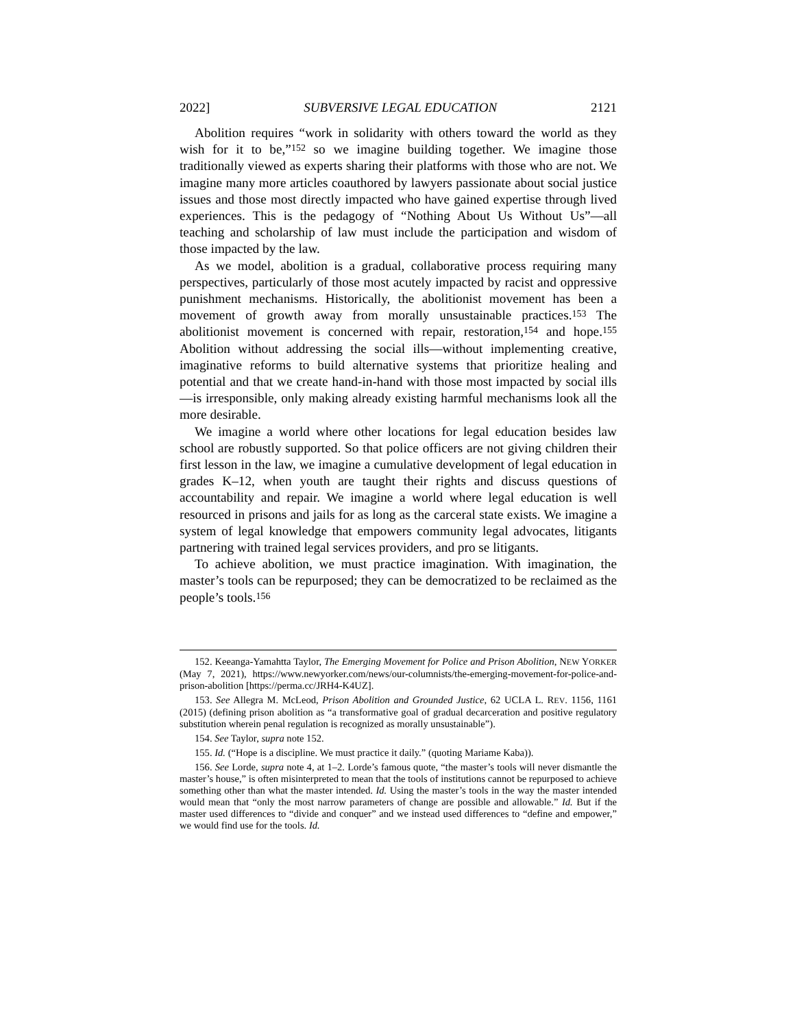2022] SUBVERSIVE LEGAL EDUCATION 2121
Abolition requires “work in solidarity with others toward the world as they wish for it to be,”<sup>152</sup> so we imagine building together. We imagine those traditionally viewed as experts sharing their platforms with those who are not. We imagine many more articles coauthored by lawyers passionate about social justice issues and those most directly impacted who have gained expertise through lived experiences. This is the pedagogy of “Nothing About Us Without Us”—all teaching and scholarship of law must include the participation and wisdom of those impacted by the law.
As we model, abolition is a gradual, collaborative process requiring many perspectives, particularly of those most acutely impacted by racist and oppressive punishment mechanisms. Historically, the abolitionist movement has been a movement of growth away from morally unsustainable practices.<sup>153</sup> The abolitionist movement is concerned with repair, restoration,<sup>154</sup> and hope.<sup>155</sup> Abolition without addressing the social ills—without implementing creative, imaginative reforms to build alternative systems that prioritize healing and potential and that we create hand-in-hand with those most impacted by social ills—is irresponsible, only making already existing harmful mechanisms look all the more desirable.
We imagine a world where other locations for legal education besides law school are robustly supported. So that police officers are not giving children their first lesson in the law, we imagine a cumulative development of legal education in grades K–12, when youth are taught their rights and discuss questions of accountability and repair. We imagine a world where legal education is well resourced in prisons and jails for as long as the carceral state exists. We imagine a system of legal knowledge that empowers community legal advocates, litigants partnering with trained legal services providers, and pro se litigants.
To achieve abolition, we must practice imagination. With imagination, the master’s tools can be repurposed; they can be democratized to be reclaimed as the people’s tools.<sup>156</sup>
152. Keeanga-Yamahtta Taylor, The Emerging Movement for Police and Prison Abolition, NEW YORKER (May 7, 2021), https://www.newyorker.com/news/our-columnists/the-emerging-movement-for-police-and-prison-abolition [https://perma.cc/JRH4-K4UZ].
153. See Allegra M. McLeod, Prison Abolition and Grounded Justice, 62 UCLA L. REV. 1156, 1161 (2015) (defining prison abolition as “a transformative goal of gradual decarceration and positive regulatory substitution wherein penal regulation is recognized as morally unsustainable”).
154. See Taylor, supra note 152.
155. Id. (“Hope is a discipline. We must practice it daily.” (quoting Mariame Kaba)).
156. See Lorde, supra note 4, at 1–2. Lorde’s famous quote, “the master’s tools will never dismantle the master’s house,” is often misinterpreted to mean that the tools of institutions cannot be repurposed to achieve something other than what the master intended. Id. Using the master’s tools in the way the master intended would mean that “only the most narrow parameters of change are possible and allowable.” Id. But if the master used differences to “divide and conquer” and we instead used differences to “define and empower,” we would find use for the tools. Id.